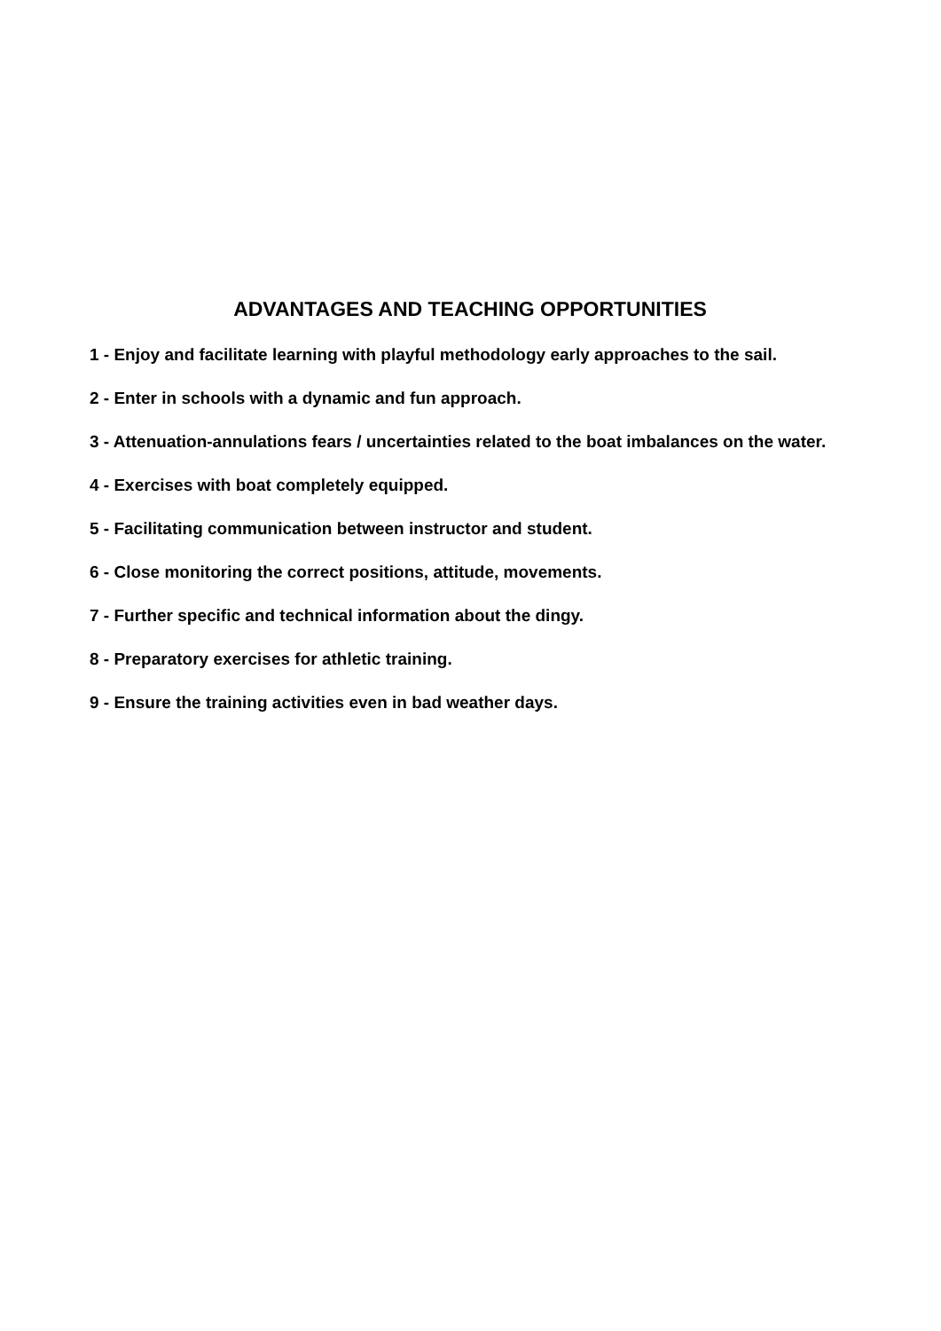ADVANTAGES AND TEACHING OPPORTUNITIES
1 - Enjoy and facilitate learning with playful methodology early approaches to the sail.
2 - Enter in schools with a dynamic and fun approach.
3 - Attenuation-annulations fears / uncertainties related to the boat imbalances on the water.
4 - Exercises with boat completely equipped.
5 - Facilitating communication between instructor and student.
6 - Close monitoring the correct positions, attitude, movements.
7 - Further specific and technical information about the dingy.
8 - Preparatory exercises for athletic training.
9 - Ensure the training activities even in bad weather days.